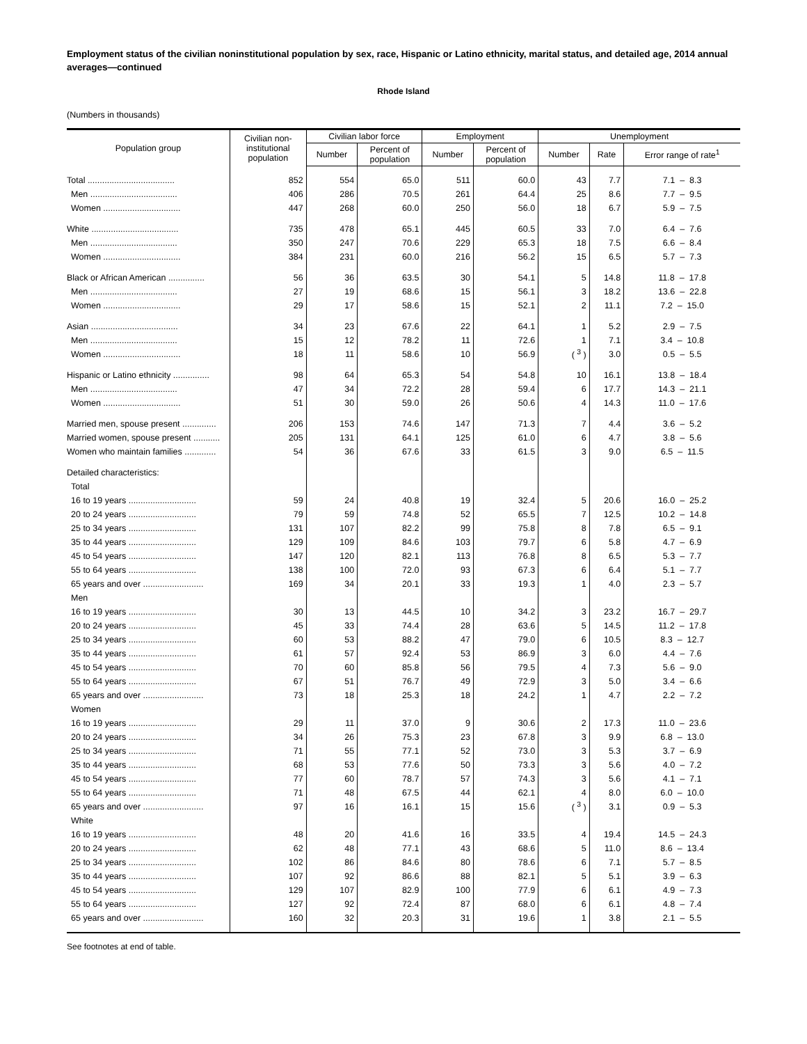Employment status of the civilian noninstitutional population by sex, race, Hispanic or Latino ethnicity, marital status, and detailed age, 2014 annual averages—continued
Rhode Island
(Numbers in thousands)
| Population group | Civilian non- institutional population | Civilian labor force | | Employment | | Unemployment | | |
| --- | --- | --- | --- | --- | --- | --- | --- | --- |
| | | Number | Percent of population | Number | Percent of population | Number | Rate | Error range of rate<sup>1</sup> |
| Total .................................... | 852 | 554 | 65.0 | 511 | 60.0 | 43 | 7.7 | 7.1 – 8.3 |
| Men .................................... | 406 | 286 | 70.5 | 261 | 64.4 | 25 | 8.6 | 7.7 – 9.5 |
| Women ................................ | 447 | 268 | 60.0 | 250 | 56.0 | 18 | 6.7 | 5.9 – 7.5 |
| White .................................... | 735 | 478 | 65.1 | 445 | 60.5 | 33 | 7.0 | 6.4 – 7.6 |
| Men .................................... | 350 | 247 | 70.6 | 229 | 65.3 | 18 | 7.5 | 6.6 – 8.4 |
| Women ................................ | 384 | 231 | 60.0 | 216 | 56.2 | 15 | 6.5 | 5.7 – 7.3 |
| Black or African American ............... | 56 | 36 | 63.5 | 30 | 54.1 | 5 | 14.8 | 11.8 – 17.8 |
| Men .................................... | 27 | 19 | 68.6 | 15 | 56.1 | 3 | 18.2 | 13.6 – 22.8 |
| Women ................................ | 29 | 17 | 58.6 | 15 | 52.1 | 2 | 11.1 | 7.2 – 15.0 |
| Asian .................................... | 34 | 23 | 67.6 | 22 | 64.1 | 1 | 5.2 | 2.9 – 7.5 |
| Men .................................... | 15 | 12 | 78.2 | 11 | 72.6 | 1 | 7.1 | 3.4 – 10.8 |
| Women ................................ | 18 | 11 | 58.6 | 10 | 56.9 | ( <sup>3</sup> ) | 3.0 | 0.5 – 5.5 |
| Hispanic or Latino ethnicity ............... | 98 | 64 | 65.3 | 54 | 54.8 | 10 | 16.1 | 13.8 – 18.4 |
| Men .................................... | 47 | 34 | 72.2 | 28 | 59.4 | 6 | 17.7 | 14.3 – 21.1 |
| Women ................................ | 51 | 30 | 59.0 | 26 | 50.6 | 4 | 14.3 | 11.0 – 17.6 |
| Married men, spouse present .............. | 206 | 153 | 74.6 | 147 | 71.3 | 7 | 4.4 | 3.6 – 5.2 |
| Married women, spouse present ........... | 205 | 131 | 64.1 | 125 | 61.0 | 6 | 4.7 | 3.8 – 5.6 |
| Women who maintain families ............. | 54 | 36 | 67.6 | 33 | 61.5 | 3 | 9.0 | 6.5 – 11.5 |
| Detailed characteristics: | | | | | | | | |
| Total | | | | | | | | |
| 16 to 19 years ............................ | 59 | 24 | 40.8 | 19 | 32.4 | 5 | 20.6 | 16.0 – 25.2 |
| 20 to 24 years ............................ | 79 | 59 | 74.8 | 52 | 65.5 | 7 | 12.5 | 10.2 – 14.8 |
| 25 to 34 years ............................ | 131 | 107 | 82.2 | 99 | 75.8 | 8 | 7.8 | 6.5 – 9.1 |
| 35 to 44 years ............................ | 129 | 109 | 84.6 | 103 | 79.7 | 6 | 5.8 | 4.7 – 6.9 |
| 45 to 54 years ............................ | 147 | 120 | 82.1 | 113 | 76.8 | 8 | 6.5 | 5.3 – 7.7 |
| 55 to 64 years ............................ | 138 | 100 | 72.0 | 93 | 67.3 | 6 | 6.4 | 5.1 – 7.7 |
| 65 years and over ......................... | 169 | 34 | 20.1 | 33 | 19.3 | 1 | 4.0 | 2.3 – 5.7 |
| Men | | | | | | | | |
| 16 to 19 years ............................ | 30 | 13 | 44.5 | 10 | 34.2 | 3 | 23.2 | 16.7 – 29.7 |
| 20 to 24 years ............................ | 45 | 33 | 74.4 | 28 | 63.6 | 5 | 14.5 | 11.2 – 17.8 |
| 25 to 34 years ............................ | 60 | 53 | 88.2 | 47 | 79.0 | 6 | 10.5 | 8.3 – 12.7 |
| 35 to 44 years ............................ | 61 | 57 | 92.4 | 53 | 86.9 | 3 | 6.0 | 4.4 – 7.6 |
| 45 to 54 years ............................ | 70 | 60 | 85.8 | 56 | 79.5 | 4 | 7.3 | 5.6 – 9.0 |
| 55 to 64 years ............................ | 67 | 51 | 76.7 | 49 | 72.9 | 3 | 5.0 | 3.4 – 6.6 |
| 65 years and over ......................... | 73 | 18 | 25.3 | 18 | 24.2 | 1 | 4.7 | 2.2 – 7.2 |
| Women | | | | | | | | |
| 16 to 19 years ............................ | 29 | 11 | 37.0 | 9 | 30.6 | 2 | 17.3 | 11.0 – 23.6 |
| 20 to 24 years ............................ | 34 | 26 | 75.3 | 23 | 67.8 | 3 | 9.9 | 6.8 – 13.0 |
| 25 to 34 years ............................ | 71 | 55 | 77.1 | 52 | 73.0 | 3 | 5.3 | 3.7 – 6.9 |
| 35 to 44 years ............................ | 68 | 53 | 77.6 | 50 | 73.3 | 3 | 5.6 | 4.0 – 7.2 |
| 45 to 54 years ............................ | 77 | 60 | 78.7 | 57 | 74.3 | 3 | 5.6 | 4.1 – 7.1 |
| 55 to 64 years ............................ | 71 | 48 | 67.5 | 44 | 62.1 | 4 | 8.0 | 6.0 – 10.0 |
| 65 years and over ......................... | 97 | 16 | 16.1 | 15 | 15.6 | ( <sup>3</sup> ) | 3.1 | 0.9 – 5.3 |
| White | | | | | | | | |
| 16 to 19 years ............................ | 48 | 20 | 41.6 | 16 | 33.5 | 4 | 19.4 | 14.5 – 24.3 |
| 20 to 24 years ............................ | 62 | 48 | 77.1 | 43 | 68.6 | 5 | 11.0 | 8.6 – 13.4 |
| 25 to 34 years ............................ | 102 | 86 | 84.6 | 80 | 78.6 | 6 | 7.1 | 5.7 – 8.5 |
| 35 to 44 years ............................ | 107 | 92 | 86.6 | 88 | 82.1 | 5 | 5.1 | 3.9 – 6.3 |
| 45 to 54 years ............................ | 129 | 107 | 82.9 | 100 | 77.9 | 6 | 6.1 | 4.9 – 7.3 |
| 55 to 64 years ............................ | 127 | 92 | 72.4 | 87 | 68.0 | 6 | 6.1 | 4.8 – 7.4 |
| 65 years and over ......................... | 160 | 32 | 20.3 | 31 | 19.6 | 1 | 3.8 | 2.1 – 5.5 |
See footnotes at end of table.